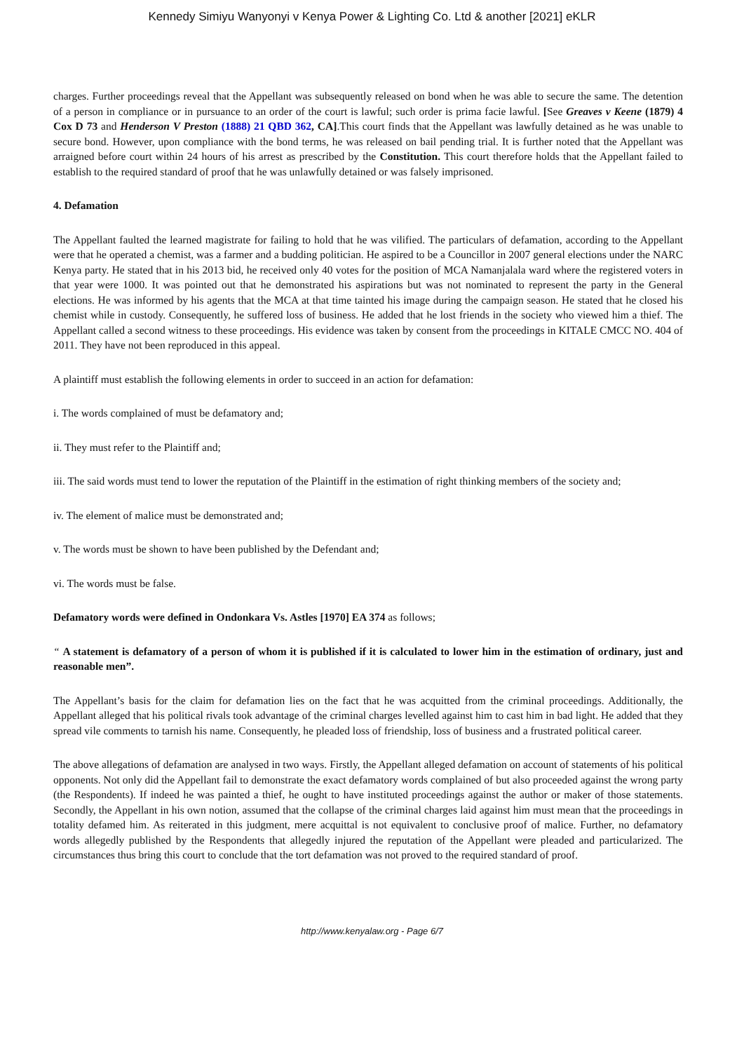Kennedy Simiyu Wanyonyi v Kenya Power & Lighting Co. Ltd & another [2021] eKLR
charges. Further proceedings reveal that the Appellant was subsequently released on bond when he was able to secure the same. The detention of a person in compliance or in pursuance to an order of the court is lawful; such order is prima facie lawful. [See Greaves v Keene (1879) 4 Cox D 73 and Henderson V Preston (1888) 21 QBD 362, CA].This court finds that the Appellant was lawfully detained as he was unable to secure bond. However, upon compliance with the bond terms, he was released on bail pending trial. It is further noted that the Appellant was arraigned before court within 24 hours of his arrest as prescribed by the Constitution. This court therefore holds that the Appellant failed to establish to the required standard of proof that he was unlawfully detained or was falsely imprisoned.
4. Defamation
The Appellant faulted the learned magistrate for failing to hold that he was vilified. The particulars of defamation, according to the Appellant were that he operated a chemist, was a farmer and a budding politician. He aspired to be a Councillor in 2007 general elections under the NARC Kenya party. He stated that in his 2013 bid, he received only 40 votes for the position of MCA Namanjalala ward where the registered voters in that year were 1000. It was pointed out that he demonstrated his aspirations but was not nominated to represent the party in the General elections. He was informed by his agents that the MCA at that time tainted his image during the campaign season. He stated that he closed his chemist while in custody. Consequently, he suffered loss of business. He added that he lost friends in the society who viewed him a thief. The Appellant called a second witness to these proceedings. His evidence was taken by consent from the proceedings in KITALE CMCC NO. 404 of 2011. They have not been reproduced in this appeal.
A plaintiff must establish the following elements in order to succeed in an action for defamation:
i. The words complained of must be defamatory and;
ii. They must refer to the Plaintiff and;
iii. The said words must tend to lower the reputation of the Plaintiff in the estimation of right thinking members of the society and;
iv. The element of malice must be demonstrated and;
v. The words must be shown to have been published by the Defendant and;
vi. The words must be false.
Defamatory words were defined in Ondonkara Vs. Astles [1970] EA 374 as follows;
“ A statement is defamatory of a person of whom it is published if it is calculated to lower him in the estimation of ordinary, just and reasonable men”.
The Appellant’s basis for the claim for defamation lies on the fact that he was acquitted from the criminal proceedings. Additionally, the Appellant alleged that his political rivals took advantage of the criminal charges levelled against him to cast him in bad light. He added that they spread vile comments to tarnish his name. Consequently, he pleaded loss of friendship, loss of business and a frustrated political career.
The above allegations of defamation are analysed in two ways. Firstly, the Appellant alleged defamation on account of statements of his political opponents. Not only did the Appellant fail to demonstrate the exact defamatory words complained of but also proceeded against the wrong party (the Respondents). If indeed he was painted a thief, he ought to have instituted proceedings against the author or maker of those statements. Secondly, the Appellant in his own notion, assumed that the collapse of the criminal charges laid against him must mean that the proceedings in totality defamed him. As reiterated in this judgment, mere acquittal is not equivalent to conclusive proof of malice. Further, no defamatory words allegedly published by the Respondents that allegedly injured the reputation of the Appellant were pleaded and particularized. The circumstances thus bring this court to conclude that the tort defamation was not proved to the required standard of proof.
http://www.kenyalaw.org - Page 6/7